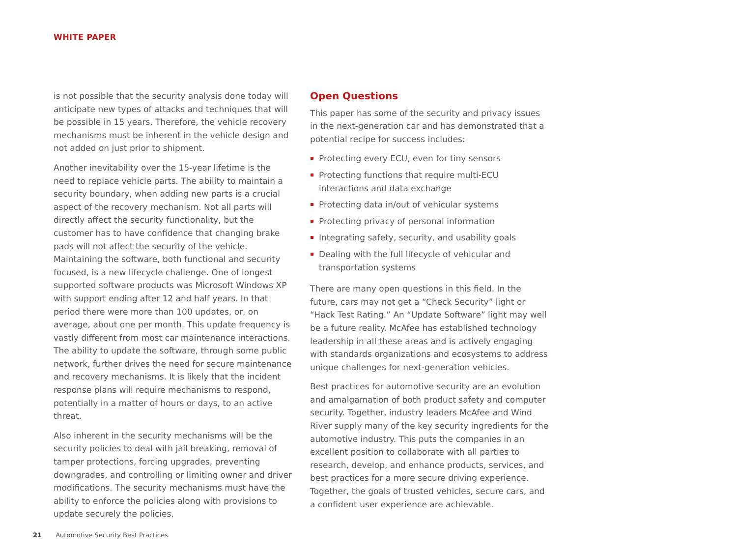WHITE PAPER
is not possible that the security analysis done today will anticipate new types of attacks and techniques that will be possible in 15 years. Therefore, the vehicle recovery mechanisms must be inherent in the vehicle design and not added on just prior to shipment.
Another inevitability over the 15-year lifetime is the need to replace vehicle parts. The ability to maintain a security boundary, when adding new parts is a crucial aspect of the recovery mechanism. Not all parts will directly affect the security functionality, but the customer has to have confidence that changing brake pads will not affect the security of the vehicle. Maintaining the software, both functional and security focused, is a new lifecycle challenge. One of longest supported software products was Microsoft Windows XP with support ending after 12 and half years. In that period there were more than 100 updates, or, on average, about one per month. This update frequency is vastly different from most car maintenance interactions. The ability to update the software, through some public network, further drives the need for secure maintenance and recovery mechanisms. It is likely that the incident response plans will require mechanisms to respond, potentially in a matter of hours or days, to an active threat.
Also inherent in the security mechanisms will be the security policies to deal with jail breaking, removal of tamper protections, forcing upgrades, preventing downgrades, and controlling or limiting owner and driver modifications. The security mechanisms must have the ability to enforce the policies along with provisions to update securely the policies.
Open Questions
This paper has some of the security and privacy issues in the next-generation car and has demonstrated that a potential recipe for success includes:
Protecting every ECU, even for tiny sensors
Protecting functions that require multi-ECU interactions and data exchange
Protecting data in/out of vehicular systems
Protecting privacy of personal information
Integrating safety, security, and usability goals
Dealing with the full lifecycle of vehicular and transportation systems
There are many open questions in this field. In the future, cars may not get a “Check Security” light or “Hack Test Rating.” An “Update Software” light may well be a future reality. McAfee has established technology leadership in all these areas and is actively engaging with standards organizations and ecosystems to address unique challenges for next-generation vehicles.
Best practices for automotive security are an evolution and amalgamation of both product safety and computer security. Together, industry leaders McAfee and Wind River supply many of the key security ingredients for the automotive industry. This puts the companies in an excellent position to collaborate with all parties to research, develop, and enhance products, services, and best practices for a more secure driving experience. Together, the goals of trusted vehicles, secure cars, and a confident user experience are achievable.
21 Automotive Security Best Practices